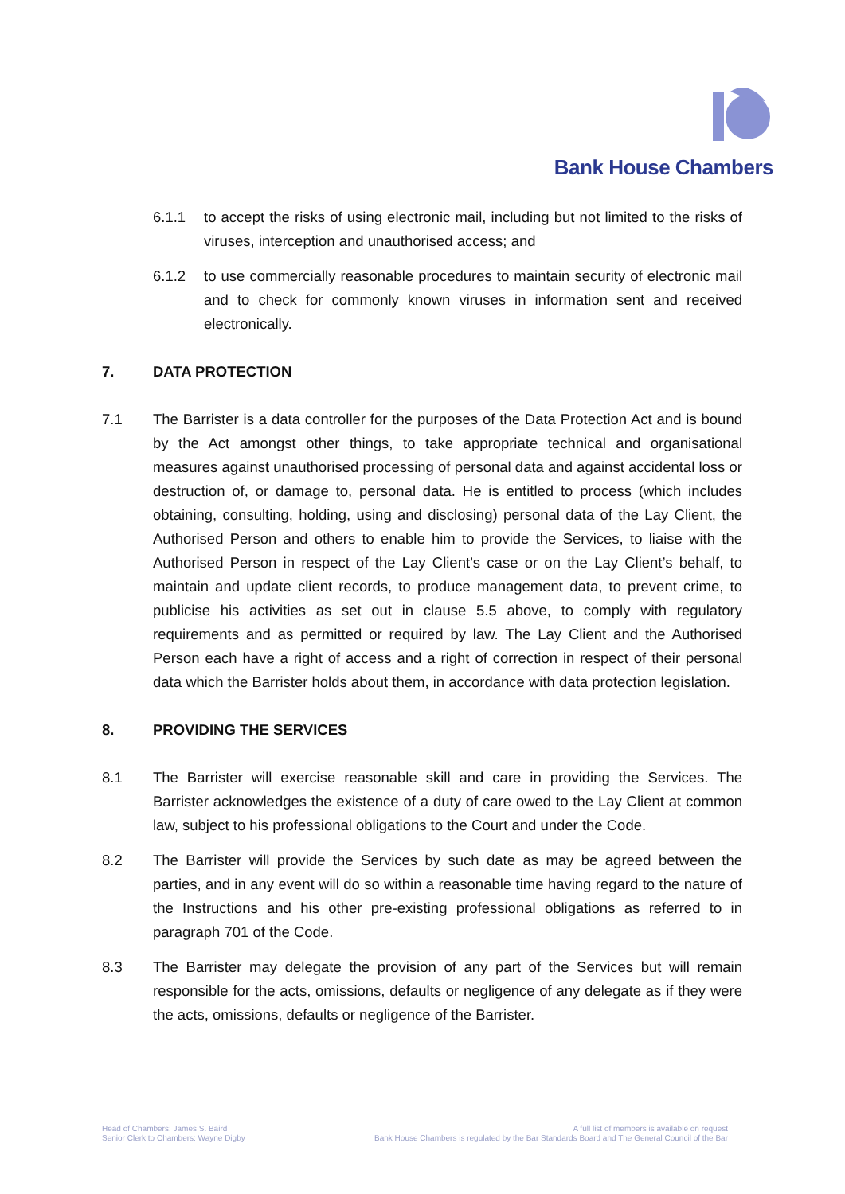Bank House Chambers
6.1.1 to accept the risks of using electronic mail, including but not limited to the risks of viruses, interception and unauthorised access; and
6.1.2 to use commercially reasonable procedures to maintain security of electronic mail and to check for commonly known viruses in information sent and received electronically.
7. DATA PROTECTION
7.1 The Barrister is a data controller for the purposes of the Data Protection Act and is bound by the Act amongst other things, to take appropriate technical and organisational measures against unauthorised processing of personal data and against accidental loss or destruction of, or damage to, personal data. He is entitled to process (which includes obtaining, consulting, holding, using and disclosing) personal data of the Lay Client, the Authorised Person and others to enable him to provide the Services, to liaise with the Authorised Person in respect of the Lay Client’s case or on the Lay Client’s behalf, to maintain and update client records, to produce management data, to prevent crime, to publicise his activities as set out in clause 5.5 above, to comply with regulatory requirements and as permitted or required by law. The Lay Client and the Authorised Person each have a right of access and a right of correction in respect of their personal data which the Barrister holds about them, in accordance with data protection legislation.
8. PROVIDING THE SERVICES
8.1 The Barrister will exercise reasonable skill and care in providing the Services. The Barrister acknowledges the existence of a duty of care owed to the Lay Client at common law, subject to his professional obligations to the Court and under the Code.
8.2 The Barrister will provide the Services by such date as may be agreed between the parties, and in any event will do so within a reasonable time having regard to the nature of the Instructions and his other pre-existing professional obligations as referred to in paragraph 701 of the Code.
8.3 The Barrister may delegate the provision of any part of the Services but will remain responsible for the acts, omissions, defaults or negligence of any delegate as if they were the acts, omissions, defaults or negligence of the Barrister.
Head of Chambers: James S. Baird
Senior Clerk to Chambers: Wayne Digby
A full list of members is available on request
Bank House Chambers is regulated by the Bar Standards Board and The General Council of the Bar